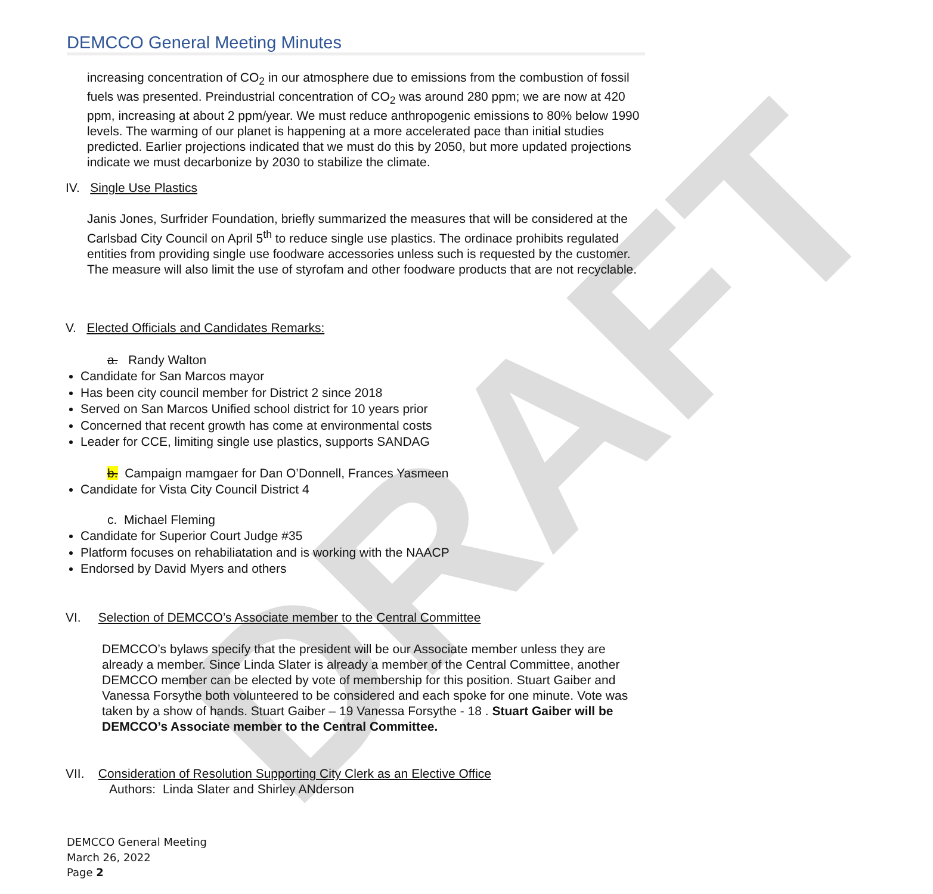DRAFT
DEMCCO General Meeting Minutes
increasing concentration of CO<sub>2</sub> in our atmosphere due to emissions from the combustion of fossil fuels was presented. Preindustrial concentration of CO<sub>2</sub> was around 280 ppm; we are now at 420 ppm, increasing at about 2 ppm/year. We must reduce anthropogenic emissions to 80% below 1990 levels. The warming of our planet is happening at a more accelerated pace than initial studies predicted. Earlier projections indicated that we must do this by 2050, but more updated projections indicate we must decarbonize by 2030 to stabilize the climate.
IV. Single Use Plastics
Janis Jones, Surfrider Foundation, briefly summarized the measures that will be considered at the Carlsbad City Council on April 5<sup>th</sup> to reduce single use plastics. The ordinace prohibits regulated entities from providing single use foodware accessories unless such is requested by the customer. The measure will also limit the use of styrofam and other foodware products that are not recyclable.
V. Elected Officials and Candidates Remarks:
a. Randy Walton
Candidate for San Marcos mayor
Has been city council member for District 2 since 2018
Served on San Marcos Unified school district for 10 years prior
Concerned that recent growth has come at environmental costs
Leader for CCE, limiting single use plastics, supports SANDAG
b. Campaign mamgaer for Dan O’Donnell, Frances Yasmeen
Candidate for Vista City Council District 4
c. Michael Fleming
Candidate for Superior Court Judge #35
Platform focuses on rehabiliatation and is working with the NAACP
Endorsed by David Myers and others
VI. Selection of DEMCCO’s Associate member to the Central Committee
DEMCCO’s bylaws specify that the president will be our Associate member unless they are already a member. Since Linda Slater is already a member of the Central Committee, another DEMCCO member can be elected by vote of membership for this position. Stuart Gaiber and Vanessa Forsythe both volunteered to be considered and each spoke for one minute. Vote was taken by a show of hands. Stuart Gaiber – 19 Vanessa Forsythe - 18 . Stuart Gaiber will be DEMCCO’s Associate member to the Central Committee.
VII. Consideration of Resolution Supporting City Clerk as an Elective Office
Authors: Linda Slater and Shirley ANderson
DEMCCO General Meeting
March 26, 2022
Page 2